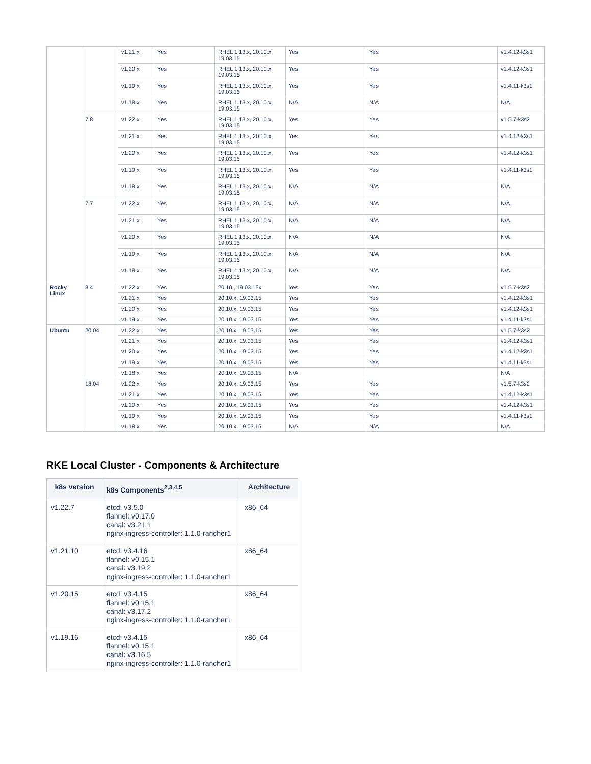| | | v1.21.x | Yes | RHEL 1.13.x, 20.10.x, 19.03.15 | Yes | Yes | v1.4.12-k3s1 |
| | | v1.20.x | Yes | RHEL 1.13.x, 20.10.x, 19.03.15 | Yes | Yes | v1.4.12-k3s1 |
| | | v1.19.x | Yes | RHEL 1.13.x, 20.10.x, 19.03.15 | Yes | Yes | v1.4.11-k3s1 |
| | | v1.18.x | Yes | RHEL 1.13.x, 20.10.x, 19.03.15 | N/A | N/A | N/A |
| | 7.8 | v1.22.x | Yes | RHEL 1.13.x, 20.10.x, 19.03.15 | Yes | Yes | v1.5.7-k3s2 |
| | | v1.21.x | Yes | RHEL 1.13.x, 20.10.x, 19.03.15 | Yes | Yes | v1.4.12-k3s1 |
| | | v1.20.x | Yes | RHEL 1.13.x, 20.10.x, 19.03.15 | Yes | Yes | v1.4.12-k3s1 |
| | | v1.19.x | Yes | RHEL 1.13.x, 20.10.x, 19.03.15 | Yes | Yes | v1.4.11-k3s1 |
| | | v1.18.x | Yes | RHEL 1.13.x, 20.10.x, 19.03.15 | N/A | N/A | N/A |
| | 7.7 | v1.22.x | Yes | RHEL 1.13.x, 20.10.x, 19.03.15 | N/A | N/A | N/A |
| | | v1.21.x | Yes | RHEL 1.13.x, 20.10.x, 19.03.15 | N/A | N/A | N/A |
| | | v1.20.x | Yes | RHEL 1.13.x, 20.10.x, 19.03.15 | N/A | N/A | N/A |
| | | v1.19.x | Yes | RHEL 1.13.x, 20.10.x, 19.03.15 | N/A | N/A | N/A |
| | | v1.18.x | Yes | RHEL 1.13.x, 20.10.x, 19.03.15 | N/A | N/A | N/A |
| Rocky Linux | 8.4 | v1.22.x | Yes | 20.10., 19.03.15x | Yes | Yes | v1.5.7-k3s2 |
| | | v1.21.x | Yes | 20.10.x, 19.03.15 | Yes | Yes | v1.4.12-k3s1 |
| | | v1.20.x | Yes | 20.10.x, 19.03.15 | Yes | Yes | v1.4.12-k3s1 |
| | | v1.19.x | Yes | 20.10.x, 19.03.15 | Yes | Yes | v1.4.11-k3s1 |
| Ubuntu | 20.04 | v1.22.x | Yes | 20.10.x, 19.03.15 | Yes | Yes | v1.5.7-k3s2 |
| | | v1.21.x | Yes | 20.10.x, 19.03.15 | Yes | Yes | v1.4.12-k3s1 |
| | | v1.20.x | Yes | 20.10.x, 19.03.15 | Yes | Yes | v1.4.12-k3s1 |
| | | v1.19.x | Yes | 20.10.x, 19.03.15 | Yes | Yes | v1.4.11-k3s1 |
| | | v1.18.x | Yes | 20.10.x, 19.03.15 | N/A | | N/A |
| | 18.04 | v1.22.x | Yes | 20.10.x, 19.03.15 | Yes | Yes | v1.5.7-k3s2 |
| | | v1.21.x | Yes | 20.10.x, 19.03.15 | Yes | Yes | v1.4.12-k3s1 |
| | | v1.20.x | Yes | 20.10.x, 19.03.15 | Yes | Yes | v1.4.12-k3s1 |
| | | v1.19.x | Yes | 20.10.x, 19.03.15 | Yes | Yes | v1.4.11-k3s1 |
| | | v1.18.x | Yes | 20.10.x, 19.03.15 | N/A | N/A | N/A |
RKE Local Cluster - Components & Architecture
| k8s version | k8s Components<sup>2,3,4,5</sup> | Architecture |
| --- | --- | --- |
| v1.22.7 | etcd: v3.5.0 flannel: v0.17.0 canal: v3.21.1 nginx-ingress-controller: 1.1.0-rancher1 | x86_64 |
| v1.21.10 | etcd: v3.4.16 flannel: v0.15.1 canal: v3.19.2 nginx-ingress-controller: 1.1.0-rancher1 | x86_64 |
| v1.20.15 | etcd: v3.4.15 flannel: v0.15.1 canal: v3.17.2 nginx-ingress-controller: 1.1.0-rancher1 | x86_64 |
| v1.19.16 | etcd: v3.4.15 flannel: v0.15.1 canal: v3.16.5 nginx-ingress-controller: 1.1.0-rancher1 | x86_64 |